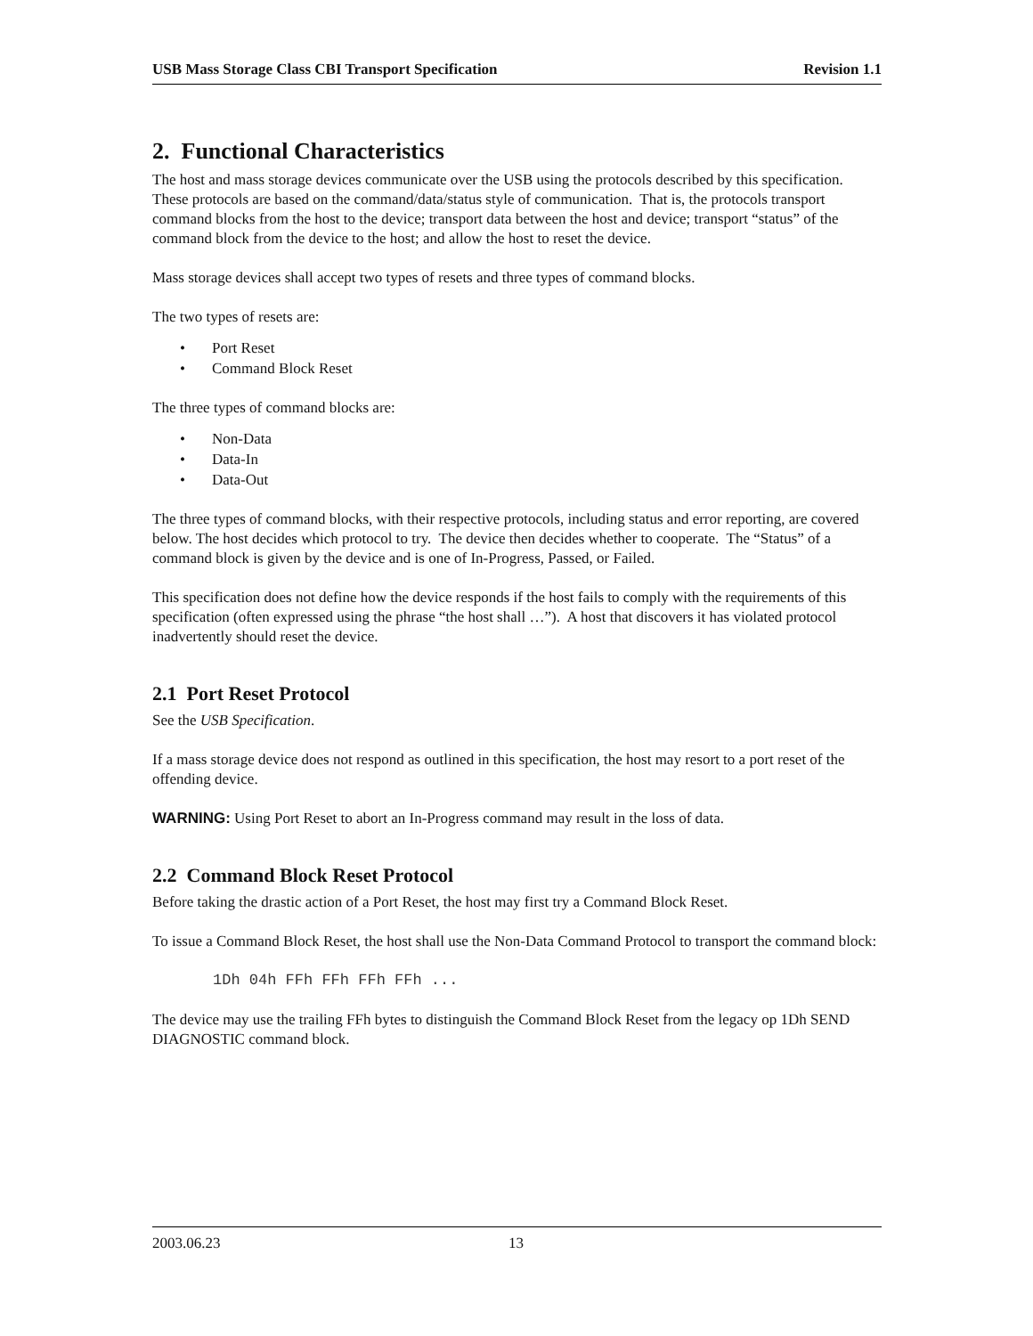USB Mass Storage Class CBI Transport Specification Revision 1.1
2. Functional Characteristics
The host and mass storage devices communicate over the USB using the protocols described by this specification. These protocols are based on the command/data/status style of communication. That is, the protocols transport command blocks from the host to the device; transport data between the host and device; transport “status” of the command block from the device to the host; and allow the host to reset the device.
Mass storage devices shall accept two types of resets and three types of command blocks.
The two types of resets are:
• Port Reset
• Command Block Reset
The three types of command blocks are:
• Non-Data
• Data-In
• Data-Out
The three types of command blocks, with their respective protocols, including status and error reporting, are covered below. The host decides which protocol to try. The device then decides whether to cooperate. The “Status” of a command block is given by the device and is one of In-Progress, Passed, or Failed.
This specification does not define how the device responds if the host fails to comply with the requirements of this specification (often expressed using the phrase “the host shall …”). A host that discovers it has violated protocol inadvertently should reset the device.
2.1 Port Reset Protocol
See the USB Specification.
If a mass storage device does not respond as outlined in this specification, the host may resort to a port reset of the offending device.
WARNING: Using Port Reset to abort an In-Progress command may result in the loss of data.
2.2 Command Block Reset Protocol
Before taking the drastic action of a Port Reset, the host may first try a Command Block Reset.
To issue a Command Block Reset, the host shall use the Non-Data Command Protocol to transport the command block:
1Dh 04h FFh FFh FFh FFh ...
The device may use the trailing FFh bytes to distinguish the Command Block Reset from the legacy op 1Dh SEND DIAGNOSTIC command block.
2003.06.23 13